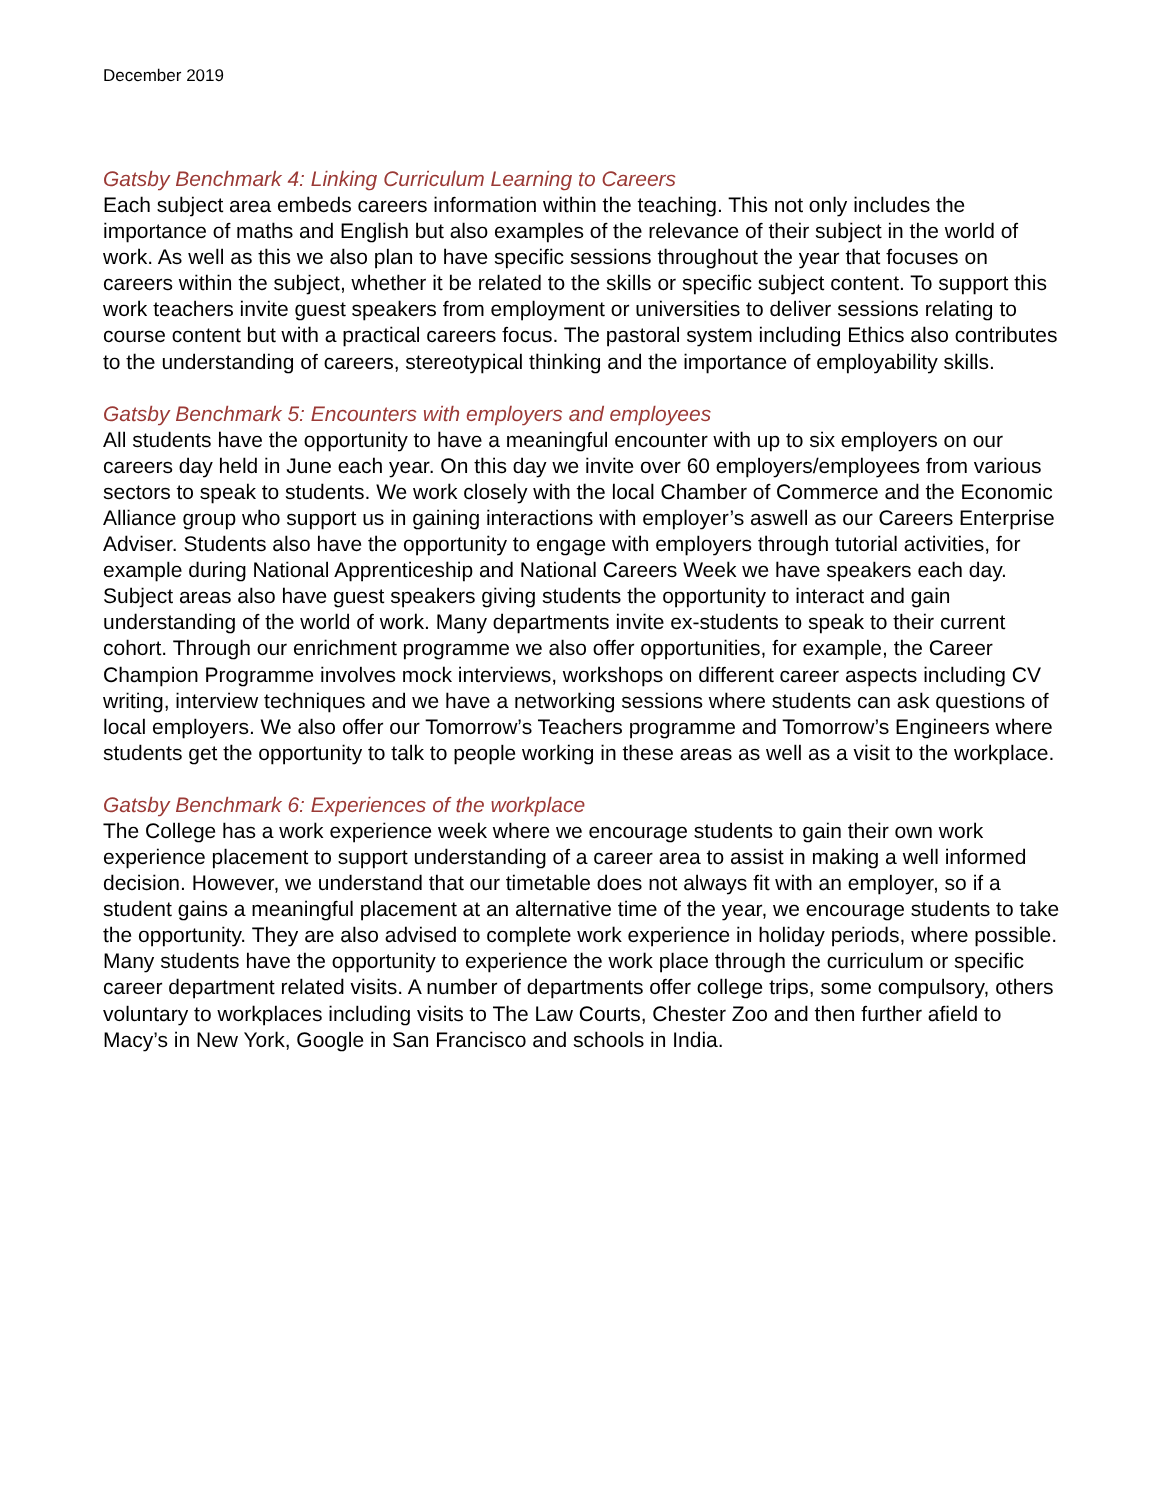December 2019
Gatsby Benchmark 4: Linking Curriculum Learning to Careers
Each subject area embeds careers information within the teaching. This not only includes the importance of maths and English but also examples of the relevance of their subject in the world of work. As well as this we also plan to have specific sessions throughout the year that focuses on careers within the subject, whether it be related to the skills or specific subject content. To support this work teachers invite guest speakers from employment or universities to deliver sessions relating to course content but with a practical careers focus. The pastoral system including Ethics also contributes to the understanding of careers, stereotypical thinking and the importance of employability skills.
Gatsby Benchmark 5: Encounters with employers and employees
All students have the opportunity to have a meaningful encounter with up to six employers on our careers day held in June each year. On this day we invite over 60 employers/employees from various sectors to speak to students. We work closely with the local Chamber of Commerce and the Economic Alliance group who support us in gaining interactions with employer’s aswell as our Careers Enterprise Adviser. Students also have the opportunity to engage with employers through tutorial activities, for example during National Apprenticeship and National Careers Week we have speakers each day. Subject areas also have guest speakers giving students the opportunity to interact and gain understanding of the world of work. Many departments invite ex-students to speak to their current cohort. Through our enrichment programme we also offer opportunities, for example, the Career Champion Programme involves mock interviews, workshops on different career aspects including CV writing, interview techniques and we have a networking sessions where students can ask questions of local employers. We also offer our Tomorrow’s Teachers programme and Tomorrow’s Engineers where students get the opportunity to talk to people working in these areas as well as a visit to the workplace.
Gatsby Benchmark 6: Experiences of the workplace
The College has a work experience week where we encourage students to gain their own work experience placement to support understanding of a career area to assist in making a well informed decision. However, we understand that our timetable does not always fit with an employer, so if a student gains a meaningful placement at an alternative time of the year, we encourage students to take the opportunity. They are also advised to complete work experience in holiday periods, where possible. Many students have the opportunity to experience the work place through the curriculum or specific career department related visits. A number of departments offer college trips, some compulsory, others voluntary to workplaces including visits to The Law Courts, Chester Zoo and then further afield to Macy’s in New York, Google in San Francisco and schools in India.